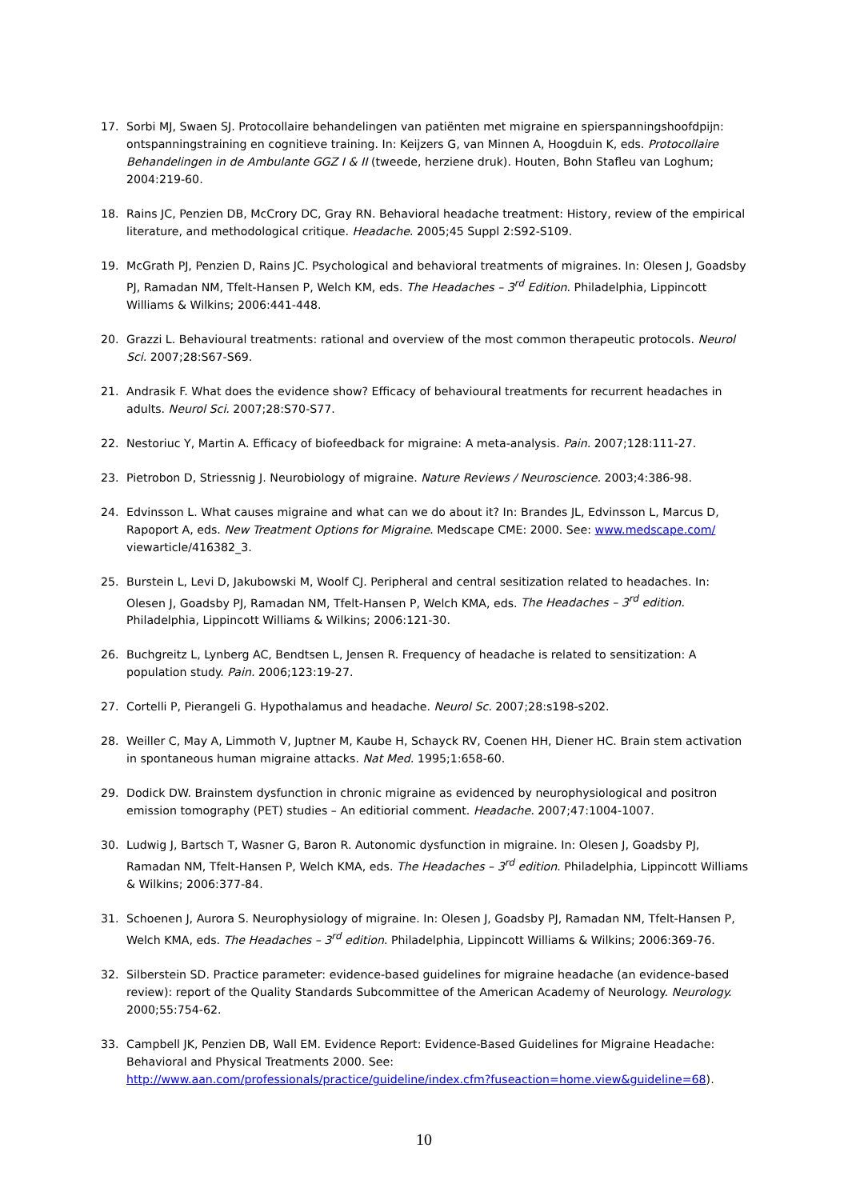17. Sorbi MJ, Swaen SJ. Protocollaire behandelingen van patiënten met migraine en spierspanningshoofdpijn: ontspanningstraining en cognitieve training. In: Keijzers G, van Minnen A, Hoogduin K, eds. Protocollaire Behandelingen in de Ambulante GGZ I & II (tweede, herziene druk). Houten, Bohn Stafleu van Loghum; 2004:219-60.
18. Rains JC, Penzien DB, McCrory DC, Gray RN. Behavioral headache treatment: History, review of the empirical literature, and methodological critique. Headache. 2005;45 Suppl 2:S92-S109.
19. McGrath PJ, Penzien D, Rains JC. Psychological and behavioral treatments of migraines. In: Olesen J, Goadsby PJ, Ramadan NM, Tfelt-Hansen P, Welch KM, eds. The Headaches – 3<sup>rd</sup> Edition. Philadelphia, Lippincott Williams & Wilkins; 2006:441-448.
20. Grazzi L. Behavioural treatments: rational and overview of the most common therapeutic protocols. Neurol Sci. 2007;28:S67-S69.
21. Andrasik F. What does the evidence show? Efficacy of behavioural treatments for recurrent headaches in adults. Neurol Sci. 2007;28:S70-S77.
22. Nestoriuc Y, Martin A. Efficacy of biofeedback for migraine: A meta-analysis. Pain. 2007;128:111-27.
23. Pietrobon D, Striessnig J. Neurobiology of migraine. Nature Reviews / Neuroscience. 2003;4:386-98.
24. Edvinsson L. What causes migraine and what can we do about it? In: Brandes JL, Edvinsson L, Marcus D, Rapoport A, eds. New Treatment Options for Migraine. Medscape CME: 2000. See: www.medscape.com/ viewarticle/416382_3.
25. Burstein L, Levi D, Jakubowski M, Woolf CJ. Peripheral and central sesitization related to headaches. In: Olesen J, Goadsby PJ, Ramadan NM, Tfelt-Hansen P, Welch KMA, eds. The Headaches – 3<sup>rd</sup> edition. Philadelphia, Lippincott Williams & Wilkins; 2006:121-30.
26. Buchgreitz L, Lynberg AC, Bendtsen L, Jensen R. Frequency of headache is related to sensitization: A population study. Pain. 2006;123:19-27.
27. Cortelli P, Pierangeli G. Hypothalamus and headache. Neurol Sc. 2007;28:s198-s202.
28. Weiller C, May A, Limmoth V, Juptner M, Kaube H, Schayck RV, Coenen HH, Diener HC. Brain stem activation in spontaneous human migraine attacks. Nat Med. 1995;1:658-60.
29. Dodick DW. Brainstem dysfunction in chronic migraine as evidenced by neurophysiological and positron emission tomography (PET) studies – An editiorial comment. Headache. 2007;47:1004-1007.
30. Ludwig J, Bartsch T, Wasner G, Baron R. Autonomic dysfunction in migraine. In: Olesen J, Goadsby PJ, Ramadan NM, Tfelt-Hansen P, Welch KMA, eds. The Headaches – 3<sup>rd</sup> edition. Philadelphia, Lippincott Williams & Wilkins; 2006:377-84.
31. Schoenen J, Aurora S. Neurophysiology of migraine. In: Olesen J, Goadsby PJ, Ramadan NM, Tfelt-Hansen P, Welch KMA, eds. The Headaches – 3<sup>rd</sup> edition. Philadelphia, Lippincott Williams & Wilkins; 2006:369-76.
32. Silberstein SD. Practice parameter: evidence-based guidelines for migraine headache (an evidence-based review): report of the Quality Standards Subcommittee of the American Academy of Neurology. Neurology. 2000;55:754-62.
33. Campbell JK, Penzien DB, Wall EM. Evidence Report: Evidence-Based Guidelines for Migraine Headache: Behavioral and Physical Treatments 2000. See: http://www.aan.com/professionals/practice/guideline/index.cfm?fuseaction=home.view&guideline=68).
10